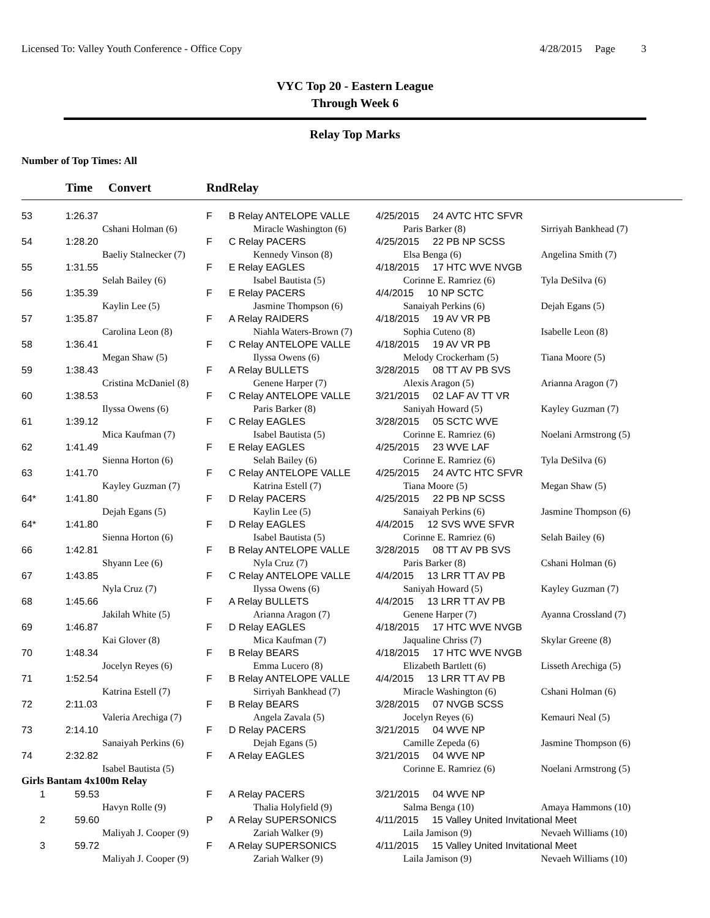Licensed To: Valley Youth Conference - Office Copy
4/28/2015 Page 3
VYC Top 20 - Eastern League
Through Week 6
Relay Top Marks
Number of Top Times: All
| | Time | Convert | Rnd | Relay | | |
| --- | --- | --- | --- | --- | --- | --- |
| 53 | 1:26.37 | | F | B Relay ANTELOPE VALLE | 4/25/2015 24 AVTC HTC SFVR | |
| | Cshani Holman (6) | | | Miracle Washington (6) | Paris Barker (8) | Sirriyah Bankhead (7) |
| 54 | 1:28.20 | | F | C Relay PACERS | 4/25/2015 22 PB NP SCSS | |
| | Baeliy Stalnecker (7) | | | Kennedy Vinson (8) | Elsa Benga (6) | Angelina Smith (7) |
| 55 | 1:31.55 | | F | E Relay EAGLES | 4/18/2015 17 HTC WVE NVGB | |
| | Selah Bailey (6) | | | Isabel Bautista (5) | Corinne E. Ramriez (6) | Tyla DeSilva (6) |
| 56 | 1:35.39 | | F | E Relay PACERS | 4/4/2015 10 NP SCTC | |
| | Kaylin Lee (5) | | | Jasmine Thompson (6) | Sanaiyah Perkins (6) | Dejah Egans (5) |
| 57 | 1:35.87 | | F | A Relay RAIDERS | 4/18/2015 19 AV VR PB | |
| | Carolina Leon (8) | | | Niahla Waters-Brown (7) | Sophia Cuteno (8) | Isabelle Leon (8) |
| 58 | 1:36.41 | | F | C Relay ANTELOPE VALLE | 4/18/2015 19 AV VR PB | |
| | Megan Shaw (5) | | | Ilyssa Owens (6) | Melody Crockerham (5) | Tiana Moore (5) |
| 59 | 1:38.43 | | F | A Relay BULLETS | 3/28/2015 08 TT AV PB SVS | |
| | Cristina McDaniel (8) | | | Genene Harper (7) | Alexis Aragon (5) | Arianna Aragon (7) |
| 60 | 1:38.53 | | F | C Relay ANTELOPE VALLE | 3/21/2015 02 LAF AV TT VR | |
| | Ilyssa Owens (6) | | | Paris Barker (8) | Saniyah Howard (5) | Kayley Guzman (7) |
| 61 | 1:39.12 | | F | C Relay EAGLES | 3/28/2015 05 SCTC WVE | |
| | Mica Kaufman (7) | | | Isabel Bautista (5) | Corinne E. Ramriez (6) | Noelani Armstrong (5) |
| 62 | 1:41.49 | | F | E Relay EAGLES | 4/25/2015 23 WVE LAF | |
| | Sienna Horton (6) | | | Selah Bailey (6) | Corinne E. Ramriez (6) | Tyla DeSilva (6) |
| 63 | 1:41.70 | | F | C Relay ANTELOPE VALLE | 4/25/2015 24 AVTC HTC SFVR | |
| | Kayley Guzman (7) | | | Katrina Estell (7) | Tiana Moore (5) | Megan Shaw (5) |
| 64* | 1:41.80 | | F | D Relay PACERS | 4/25/2015 22 PB NP SCSS | |
| | Dejah Egans (5) | | | Kaylin Lee (5) | Sanaiyah Perkins (6) | Jasmine Thompson (6) |
| 64* | 1:41.80 | | F | D Relay EAGLES | 4/4/2015 12 SVS WVE SFVR | |
| | Sienna Horton (6) | | | Isabel Bautista (5) | Corinne E. Ramriez (6) | Selah Bailey (6) |
| 66 | 1:42.81 | | F | B Relay ANTELOPE VALLE | 3/28/2015 08 TT AV PB SVS | |
| | Shyann Lee (6) | | | Nyla Cruz (7) | Paris Barker (8) | Cshani Holman (6) |
| 67 | 1:43.85 | | F | C Relay ANTELOPE VALLE | 4/4/2015 13 LRR TT AV PB | |
| | Nyla Cruz (7) | | | Ilyssa Owens (6) | Saniyah Howard (5) | Kayley Guzman (7) |
| 68 | 1:45.66 | | F | A Relay BULLETS | 4/4/2015 13 LRR TT AV PB | |
| | Jakilah White (5) | | | Arianna Aragon (7) | Genene Harper (7) | Ayanna Crossland (7) |
| 69 | 1:46.87 | | F | D Relay EAGLES | 4/18/2015 17 HTC WVE NVGB | |
| | Kai Glover (8) | | | Mica Kaufman (7) | Jaqualine Chriss (7) | Skylar Greene (8) |
| 70 | 1:48.34 | | F | B Relay BEARS | 4/18/2015 17 HTC WVE NVGB | |
| | Jocelyn Reyes (6) | | | Emma Lucero (8) | Elizabeth Bartlett (6) | Lisseth Arechiga (5) |
| 71 | 1:52.54 | | F | B Relay ANTELOPE VALLE | 4/4/2015 13 LRR TT AV PB | |
| | Katrina Estell (7) | | | Sirriyah Bankhead (7) | Miracle Washington (6) | Cshani Holman (6) |
| 72 | 2:11.03 | | F | B Relay BEARS | 3/28/2015 07 NVGB SCSS | |
| | Valeria Arechiga (7) | | | Angela Zavala (5) | Jocelyn Reyes (6) | Kemauri Neal (5) |
| 73 | 2:14.10 | | F | D Relay PACERS | 3/21/2015 04 WVE NP | |
| | Sanaiyah Perkins (6) | | | Dejah Egans (5) | Camille Zepeda (6) | Jasmine Thompson (6) |
| 74 | 2:32.82 | | F | A Relay EAGLES | 3/21/2015 04 WVE NP | |
| | Isabel Bautista (5) | | | | Corinne E. Ramriez (6) | Noelani Armstrong (5) |
| Girls Bantam 4x100m Relay | | | | | | |
| 1 | 59.53 | | F | A Relay PACERS | 3/21/2015 04 WVE NP | |
| | Havyn Rolle (9) | | | Thalia Holyfield (9) | Salma Benga (10) | Amaya Hammons (10) |
| 2 | 59.60 | | P | A Relay SUPERSONICS | 4/11/2015 15 Valley United Invitational Meet | |
| | Maliyah J. Cooper (9) | | | Zariah Walker (9) | Laila Jamison (9) | Nevaeh Williams (10) |
| 3 | 59.72 | | F | A Relay SUPERSONICS | 4/11/2015 15 Valley United Invitational Meet | |
| | Maliyah J. Cooper (9) | | | Zariah Walker (9) | Laila Jamison (9) | Nevaeh Williams (10) |